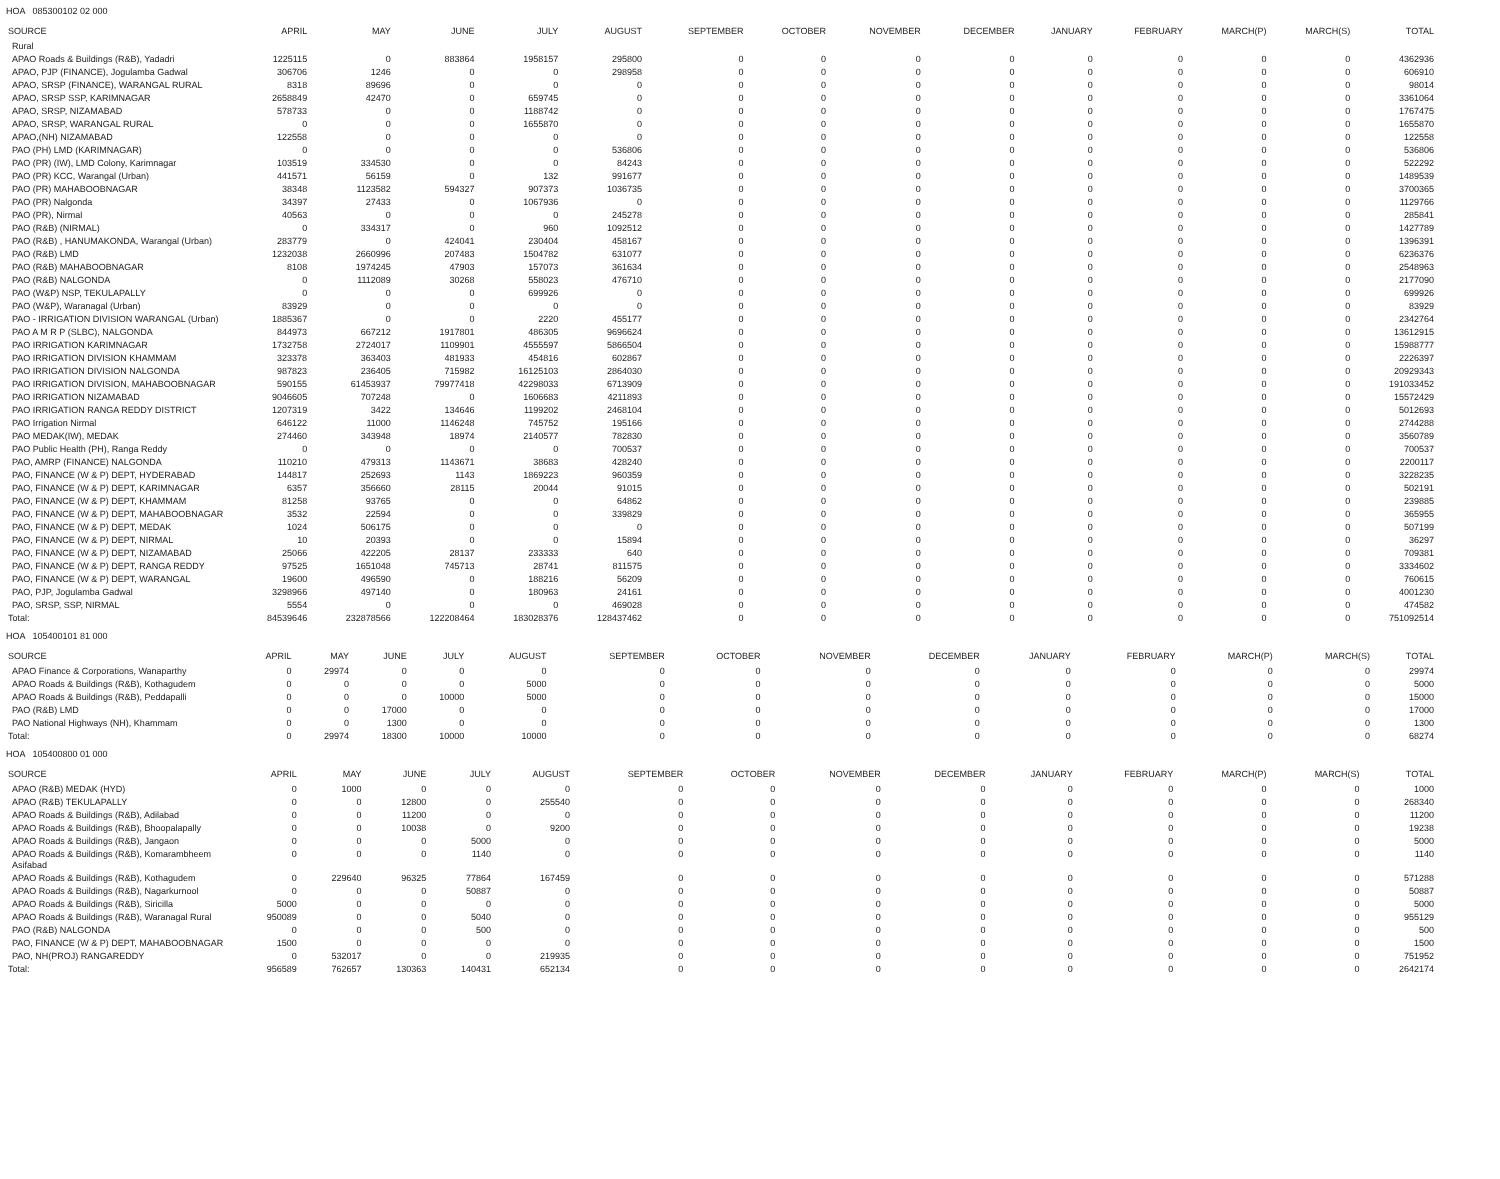HOA 085300102 02 000
| SOURCE | APRIL | MAY | JUNE | JULY | AUGUST | SEPTEMBER | OCTOBER | NOVEMBER | DECEMBER | JANUARY | FEBRUARY | MARCH(P) | MARCH(S) | TOTAL |
| --- | --- | --- | --- | --- | --- | --- | --- | --- | --- | --- | --- | --- | --- | --- |
| Rural | | | | | | | | | | | | | | |
| APAO Roads & Buildings (R&B), Yadadri | 1225115 | 0 | 883864 | 1958157 | 295800 | 0 | 0 | 0 | 0 | 0 | 0 | 0 | 0 | 4362936 |
| APAO, PJP (FINANCE), Jogulamba Gadwal | 306706 | 1246 | 0 | 0 | 298958 | 0 | 0 | 0 | 0 | 0 | 0 | 0 | 0 | 606910 |
| APAO, SRSP (FINANCE), WARANGAL RURAL | 8318 | 89696 | 0 | 0 | 0 | 0 | 0 | 0 | 0 | 0 | 0 | 0 | 0 | 98014 |
| APAO, SRSP SSP, KARIMNAGAR | 2658849 | 42470 | 0 | 659745 | 0 | 0 | 0 | 0 | 0 | 0 | 0 | 0 | 0 | 3361064 |
| APAO, SRSP, NIZAMABAD | 578733 | 0 | 0 | 1188742 | 0 | 0 | 0 | 0 | 0 | 0 | 0 | 0 | 0 | 1767475 |
| APAO, SRSP, WARANGAL RURAL | 0 | 0 | 0 | 1655870 | 0 | 0 | 0 | 0 | 0 | 0 | 0 | 0 | 0 | 1655870 |
| APAO,(NH) NIZAMABAD | 122558 | 0 | 0 | 0 | 0 | 0 | 0 | 0 | 0 | 0 | 0 | 0 | 0 | 122558 |
| PAO (PH) LMD (KARIMNAGAR) | 0 | 0 | 0 | 0 | 536806 | 0 | 0 | 0 | 0 | 0 | 0 | 0 | 0 | 536806 |
| PAO (PR) (IW), LMD Colony, Karimnagar | 103519 | 334530 | 0 | 0 | 84243 | 0 | 0 | 0 | 0 | 0 | 0 | 0 | 0 | 522292 |
| PAO (PR) KCC, Warangal (Urban) | 441571 | 56159 | 0 | 132 | 991677 | 0 | 0 | 0 | 0 | 0 | 0 | 0 | 0 | 1489539 |
| PAO (PR) MAHABOOBNAGAR | 38348 | 1123582 | 594327 | 907373 | 1036735 | 0 | 0 | 0 | 0 | 0 | 0 | 0 | 0 | 3700365 |
| PAO (PR) Nalgonda | 34397 | 27433 | 0 | 1067936 | 0 | 0 | 0 | 0 | 0 | 0 | 0 | 0 | 0 | 1129766 |
| PAO (PR), Nirmal | 40563 | 0 | 0 | 0 | 245278 | 0 | 0 | 0 | 0 | 0 | 0 | 0 | 0 | 285841 |
| PAO (R&B) (NIRMAL) | 0 | 334317 | 0 | 960 | 1092512 | 0 | 0 | 0 | 0 | 0 | 0 | 0 | 0 | 1427789 |
| PAO (R&B) , HANUMAKONDA, Warangal (Urban) | 283779 | 0 | 424041 | 230404 | 458167 | 0 | 0 | 0 | 0 | 0 | 0 | 0 | 0 | 1396391 |
| PAO (R&B) LMD | 1232038 | 2660996 | 207483 | 1504782 | 631077 | 0 | 0 | 0 | 0 | 0 | 0 | 0 | 0 | 6236376 |
| PAO (R&B) MAHABOOBNAGAR | 8108 | 1974245 | 47903 | 157073 | 361634 | 0 | 0 | 0 | 0 | 0 | 0 | 0 | 0 | 2548963 |
| PAO (R&B) NALGONDA | 0 | 1112089 | 30268 | 558023 | 476710 | 0 | 0 | 0 | 0 | 0 | 0 | 0 | 0 | 2177090 |
| PAO (W&P) NSP, TEKULAPALLY | 0 | 0 | 0 | 699926 | 0 | 0 | 0 | 0 | 0 | 0 | 0 | 0 | 0 | 699926 |
| PAO (W&P), Waranagal (Urban) | 83929 | 0 | 0 | 0 | 0 | 0 | 0 | 0 | 0 | 0 | 0 | 0 | 0 | 83929 |
| PAO - IRRIGATION DIVISION WARANGAL (Urban) | 1885367 | 0 | 0 | 2220 | 455177 | 0 | 0 | 0 | 0 | 0 | 0 | 0 | 0 | 2342764 |
| PAO A M R P (SLBC), NALGONDA | 844973 | 667212 | 1917801 | 486305 | 9696624 | 0 | 0 | 0 | 0 | 0 | 0 | 0 | 0 | 13612915 |
| PAO IRRIGATION KARIMNAGAR | 1732758 | 2724017 | 1109901 | 4555597 | 5866504 | 0 | 0 | 0 | 0 | 0 | 0 | 0 | 0 | 15988777 |
| PAO IRRIGATION DIVISION KHAMMAM | 323378 | 363403 | 481933 | 454816 | 602867 | 0 | 0 | 0 | 0 | 0 | 0 | 0 | 0 | 2226397 |
| PAO IRRIGATION DIVISION NALGONDA | 987823 | 236405 | 715982 | 16125103 | 2864030 | 0 | 0 | 0 | 0 | 0 | 0 | 0 | 0 | 20929343 |
| PAO IRRIGATION DIVISION, MAHABOOBNAGAR | 590155 | 61453937 | 79977418 | 42298033 | 6713909 | 0 | 0 | 0 | 0 | 0 | 0 | 0 | 0 | 191033452 |
| PAO IRRIGATION NIZAMABAD | 9046605 | 707248 | 0 | 1606683 | 4211893 | 0 | 0 | 0 | 0 | 0 | 0 | 0 | 0 | 15572429 |
| PAO IRRIGATION RANGA REDDY DISTRICT | 1207319 | 3422 | 134646 | 1199202 | 2468104 | 0 | 0 | 0 | 0 | 0 | 0 | 0 | 0 | 5012693 |
| PAO Irrigation Nirmal | 646122 | 11000 | 1146248 | 745752 | 195166 | 0 | 0 | 0 | 0 | 0 | 0 | 0 | 0 | 2744288 |
| PAO MEDAK(IW), MEDAK | 274460 | 343948 | 18974 | 2140577 | 782830 | 0 | 0 | 0 | 0 | 0 | 0 | 0 | 0 | 3560789 |
| PAO Public Health (PH), Ranga Reddy | 0 | 0 | 0 | 0 | 700537 | 0 | 0 | 0 | 0 | 0 | 0 | 0 | 0 | 700537 |
| PAO, AMRP (FINANCE) NALGONDA | 110210 | 479313 | 1143671 | 38683 | 428240 | 0 | 0 | 0 | 0 | 0 | 0 | 0 | 0 | 2200117 |
| PAO, FINANCE (W & P) DEPT, HYDERABAD | 144817 | 252693 | 1143 | 1869223 | 960359 | 0 | 0 | 0 | 0 | 0 | 0 | 0 | 0 | 3228235 |
| PAO, FINANCE (W & P) DEPT, KARIMNAGAR | 6357 | 356660 | 28115 | 20044 | 91015 | 0 | 0 | 0 | 0 | 0 | 0 | 0 | 0 | 502191 |
| PAO, FINANCE (W & P) DEPT, KHAMMAM | 81258 | 93765 | 0 | 0 | 64862 | 0 | 0 | 0 | 0 | 0 | 0 | 0 | 0 | 239885 |
| PAO, FINANCE (W & P) DEPT, MAHABOOBNAGAR | 3532 | 22594 | 0 | 0 | 339829 | 0 | 0 | 0 | 0 | 0 | 0 | 0 | 0 | 365955 |
| PAO, FINANCE (W & P) DEPT, MEDAK | 1024 | 506175 | 0 | 0 | 0 | 0 | 0 | 0 | 0 | 0 | 0 | 0 | 0 | 507199 |
| PAO, FINANCE (W & P) DEPT, NIRMAL | 10 | 20393 | 0 | 0 | 15894 | 0 | 0 | 0 | 0 | 0 | 0 | 0 | 0 | 36297 |
| PAO, FINANCE (W & P) DEPT, NIZAMABAD | 25066 | 422205 | 28137 | 233333 | 640 | 0 | 0 | 0 | 0 | 0 | 0 | 0 | 0 | 709381 |
| PAO, FINANCE (W & P) DEPT, RANGA REDDY | 97525 | 1651048 | 745713 | 28741 | 811575 | 0 | 0 | 0 | 0 | 0 | 0 | 0 | 0 | 3334602 |
| PAO, FINANCE (W & P) DEPT, WARANGAL | 19600 | 496590 | 0 | 188216 | 56209 | 0 | 0 | 0 | 0 | 0 | 0 | 0 | 0 | 760615 |
| PAO, PJP, Jogulamba Gadwal | 3298966 | 497140 | 0 | 180963 | 24161 | 0 | 0 | 0 | 0 | 0 | 0 | 0 | 0 | 4001230 |
| PAO, SRSP, SSP, NIRMAL | 5554 | 0 | 0 | 0 | 469028 | 0 | 0 | 0 | 0 | 0 | 0 | 0 | 0 | 474582 |
| Total: | 84539646 | 232878566 | 122208464 | 183028376 | 128437462 | 0 | 0 | 0 | 0 | 0 | 0 | 0 | 0 | 751092514 |
HOA 105400101 81 000
| SOURCE | APRIL | MAY | JUNE | JULY | AUGUST | SEPTEMBER | OCTOBER | NOVEMBER | DECEMBER | JANUARY | FEBRUARY | MARCH(P) | MARCH(S) | TOTAL |
| --- | --- | --- | --- | --- | --- | --- | --- | --- | --- | --- | --- | --- | --- | --- |
| APAO Finance & Corporations, Wanaparthy | 0 | 29974 | 0 | 0 | 0 | 0 | 0 | 0 | 0 | 0 | 0 | 0 | 0 | 29974 |
| APAO Roads & Buildings (R&B), Kothagudem | 0 | 0 | 0 | 0 | 5000 | 0 | 0 | 0 | 0 | 0 | 0 | 0 | 0 | 5000 |
| APAO Roads & Buildings (R&B), Peddapalli | 0 | 0 | 0 | 10000 | 5000 | 0 | 0 | 0 | 0 | 0 | 0 | 0 | 0 | 15000 |
| PAO (R&B) LMD | 0 | 0 | 17000 | 0 | 0 | 0 | 0 | 0 | 0 | 0 | 0 | 0 | 0 | 17000 |
| PAO National Highways (NH), Khammam | 0 | 0 | 1300 | 0 | 0 | 0 | 0 | 0 | 0 | 0 | 0 | 0 | 0 | 1300 |
| Total: | 0 | 29974 | 18300 | 10000 | 10000 | 0 | 0 | 0 | 0 | 0 | 0 | 0 | 0 | 68274 |
HOA 105400800 01 000
| SOURCE | APRIL | MAY | JUNE | JULY | AUGUST | SEPTEMBER | OCTOBER | NOVEMBER | DECEMBER | JANUARY | FEBRUARY | MARCH(P) | MARCH(S) | TOTAL |
| --- | --- | --- | --- | --- | --- | --- | --- | --- | --- | --- | --- | --- | --- | --- |
| APAO (R&B) MEDAK (HYD) | 0 | 1000 | 0 | 0 | 0 | 0 | 0 | 0 | 0 | 0 | 0 | 0 | 0 | 1000 |
| APAO (R&B) TEKULAPALLY | 0 | 0 | 12800 | 0 | 255540 | 0 | 0 | 0 | 0 | 0 | 0 | 0 | 0 | 268340 |
| APAO Roads & Buildings (R&B), Adilabad | 0 | 0 | 11200 | 0 | 0 | 0 | 0 | 0 | 0 | 0 | 0 | 0 | 0 | 11200 |
| APAO Roads & Buildings (R&B), Bhoopalapally | 0 | 0 | 10038 | 0 | 9200 | 0 | 0 | 0 | 0 | 0 | 0 | 0 | 0 | 19238 |
| APAO Roads & Buildings (R&B), Jangaon | 0 | 0 | 0 | 5000 | 0 | 0 | 0 | 0 | 0 | 0 | 0 | 0 | 0 | 5000 |
| APAO Roads & Buildings (R&B), Komarambheem Asifabad | 0 | 0 | 0 | 1140 | 0 | 0 | 0 | 0 | 0 | 0 | 0 | 0 | 0 | 1140 |
| APAO Roads & Buildings (R&B), Kothagudem | 0 | 229640 | 96325 | 77864 | 167459 | 0 | 0 | 0 | 0 | 0 | 0 | 0 | 0 | 571288 |
| APAO Roads & Buildings (R&B), Nagarkurnool | 0 | 0 | 0 | 50887 | 0 | 0 | 0 | 0 | 0 | 0 | 0 | 0 | 0 | 50887 |
| APAO Roads & Buildings (R&B), Siricilla | 5000 | 0 | 0 | 0 | 0 | 0 | 0 | 0 | 0 | 0 | 0 | 0 | 0 | 5000 |
| APAO Roads & Buildings (R&B), Waranagal Rural | 950089 | 0 | 0 | 5040 | 0 | 0 | 0 | 0 | 0 | 0 | 0 | 0 | 0 | 955129 |
| PAO (R&B) NALGONDA | 0 | 0 | 0 | 500 | 0 | 0 | 0 | 0 | 0 | 0 | 0 | 0 | 0 | 500 |
| PAO, FINANCE (W & P) DEPT, MAHABOOBNAGAR | 1500 | 0 | 0 | 0 | 0 | 0 | 0 | 0 | 0 | 0 | 0 | 0 | 0 | 1500 |
| PAO, NH(PROJ) RANGAREDDY | 0 | 532017 | 0 | 0 | 219935 | 0 | 0 | 0 | 0 | 0 | 0 | 0 | 0 | 751952 |
| Total: | 956589 | 762657 | 130363 | 140431 | 652134 | 0 | 0 | 0 | 0 | 0 | 0 | 0 | 0 | 2642174 |